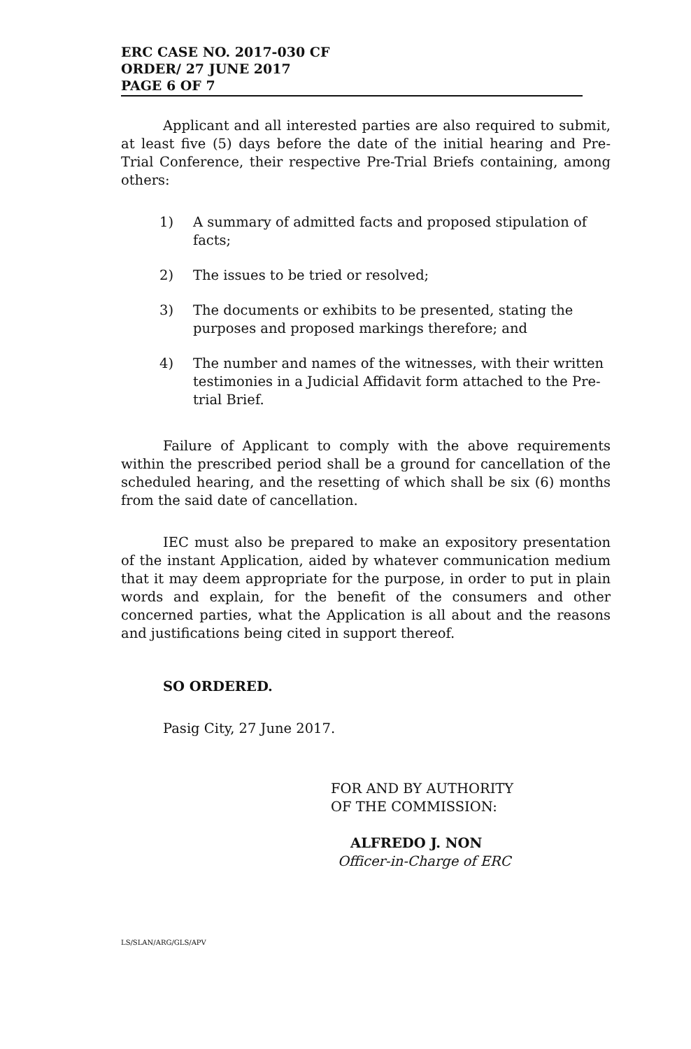ERC CASE NO. 2017-030 CF
ORDER/ 27 JUNE 2017
PAGE 6 OF 7
Applicant and all interested parties are also required to submit, at least five (5) days before the date of the initial hearing and Pre-Trial Conference, their respective Pre-Trial Briefs containing, among others:
1) A summary of admitted facts and proposed stipulation of facts;
2) The issues to be tried or resolved;
3) The documents or exhibits to be presented, stating the purposes and proposed markings therefore; and
4) The number and names of the witnesses, with their written testimonies in a Judicial Affidavit form attached to the Pre-trial Brief.
Failure of Applicant to comply with the above requirements within the prescribed period shall be a ground for cancellation of the scheduled hearing, and the resetting of which shall be six (6) months from the said date of cancellation.
IEC must also be prepared to make an expository presentation of the instant Application, aided by whatever communication medium that it may deem appropriate for the purpose, in order to put in plain words and explain, for the benefit of the consumers and other concerned parties, what the Application is all about and the reasons and justifications being cited in support thereof.
SO ORDERED.
Pasig City, 27 June 2017.
FOR AND BY AUTHORITY
OF THE COMMISSION:
ALFREDO J. NON
Officer-in-Charge of ERC
LS/SLAN/ARG/GLS/APV